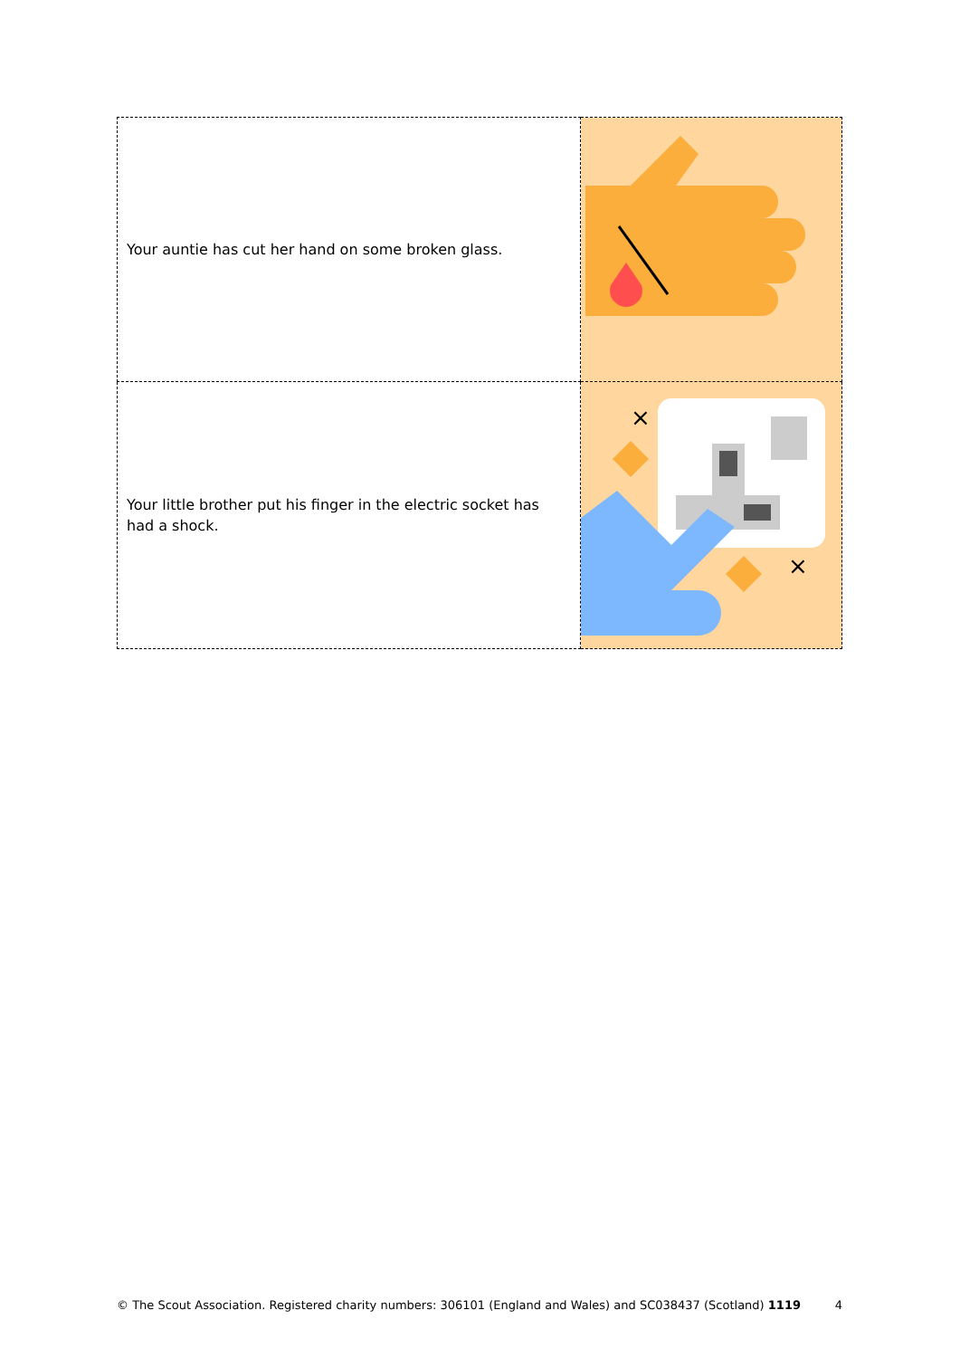| Your auntie has cut her hand on some broken glass. | |
| Your little brother put his finger in the electric socket has had a shock. | × × |
© The Scout Association. Registered charity numbers: 306101 (England and Wales) and SC038437 (Scotland) 1119 4